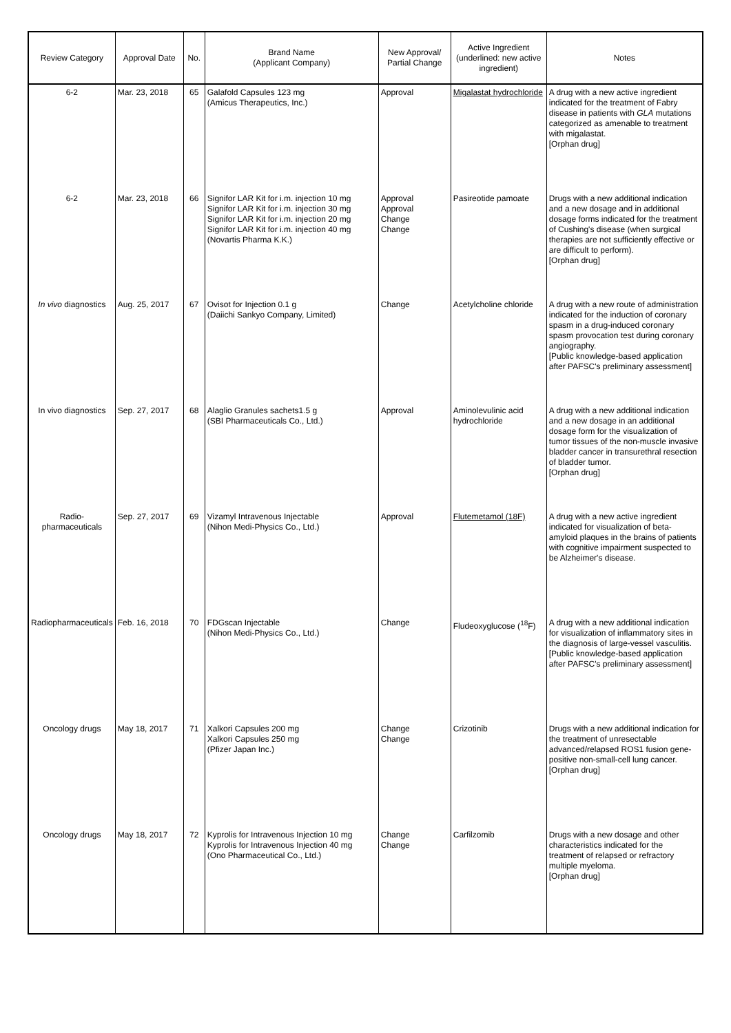| Review Category | Approval Date | No. | Brand Name (Applicant Company) | New Approval/ Partial Change | Active Ingredient (underlined: new active ingredient) | Notes |
| --- | --- | --- | --- | --- | --- | --- |
| 6-2 | Mar. 23, 2018 | 65 | Galafold Capsules 123 mg (Amicus Therapeutics, Inc.) | Approval | Migalastat hydrochloride | A drug with a new active ingredient indicated for the treatment of Fabry disease in patients with GLA mutations categorized as amenable to treatment with migalastat. [Orphan drug] |
| 6-2 | Mar. 23, 2018 | 66 | Signifor LAR Kit for i.m. injection 10 mg Signifor LAR Kit for i.m. injection 30 mg Signifor LAR Kit for i.m. injection 20 mg Signifor LAR Kit for i.m. injection 40 mg (Novartis Pharma K.K.) | Approval Approval Change Change | Pasireotide pamoate | Drugs with a new additional indication and a new dosage and in additional dosage forms indicated for the treatment of Cushing's disease (when surgical therapies are not sufficiently effective or are difficult to perform). [Orphan drug] |
| In vivo diagnostics | Aug. 25, 2017 | 67 | Ovisot for Injection 0.1 g (Daiichi Sankyo Company, Limited) | Change | Acetylcholine chloride | A drug with a new route of administration indicated for the induction of coronary spasm in a drug-induced coronary spasm provocation test during coronary angiography. [Public knowledge-based application after PAFSC's preliminary assessment] |
| In vivo diagnostics | Sep. 27, 2017 | 68 | Alaglio Granules sachets1.5 g (SBI Pharmaceuticals Co., Ltd.) | Approval | Aminolevulinic acid hydrochloride | A drug with a new additional indication and a new dosage in an additional dosage form for the visualization of tumor tissues of the non-muscle invasive bladder cancer in transurethral resection of bladder tumor. [Orphan drug] |
| Radio-pharmaceuticals | Sep. 27, 2017 | 69 | Vizamyl Intravenous Injectable (Nihon Medi-Physics Co., Ltd.) | Approval | Flutemetamol (18F) | A drug with a new active ingredient indicated for visualization of beta-amyloid plaques in the brains of patients with cognitive impairment suspected to be Alzheimer's disease. |
| Radiopharmaceuticals | Feb. 16, 2018 | 70 | FDGscan Injectable (Nihon Medi-Physics Co., Ltd.) | Change | Fludeoxyglucose (<sup>18</sup>F) | A drug with a new additional indication for visualization of inflammatory sites in the diagnosis of large-vessel vasculitis. [Public knowledge-based application after PAFSC's preliminary assessment] |
| Oncology drugs | May 18, 2017 | 71 | Xalkori Capsules 200 mg Xalkori Capsules 250 mg (Pfizer Japan Inc.) | Change Change | Crizotinib | Drugs with a new additional indication for the treatment of unresectable advanced/relapsed ROS1 fusion gene-positive non-small-cell lung cancer. [Orphan drug] |
| Oncology drugs | May 18, 2017 | 72 | Kyprolis for Intravenous Injection 10 mg Kyprolis for Intravenous Injection 40 mg (Ono Pharmaceutical Co., Ltd.) | Change Change | Carfilzomib | Drugs with a new dosage and other characteristics indicated for the treatment of relapsed or refractory multiple myeloma. [Orphan drug] |